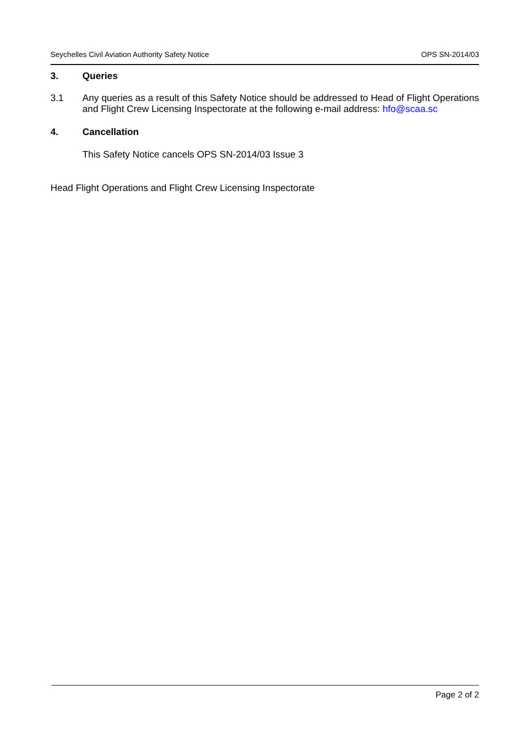Seychelles Civil Aviation Authority Safety Notice OPS SN-2014/03
3. Queries
3.1 Any queries as a result of this Safety Notice should be addressed to Head of Flight Operations and Flight Crew Licensing Inspectorate at the following e-mail address: hfo@scaa.sc
4. Cancellation
This Safety Notice cancels OPS SN-2014/03 Issue 3
Head Flight Operations and Flight Crew Licensing Inspectorate
Page 2 of 2